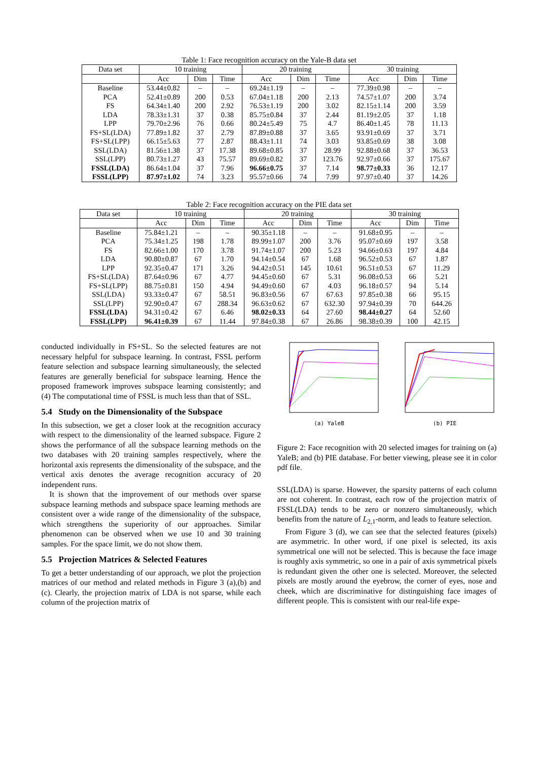Table 1: Face recognition accuracy on the Yale-B data set
| Data set | 10 training | | | 20 training | | | 30 training | | |
| --- | --- | --- | --- | --- | --- | --- | --- | --- | --- |
| | Acc | Dim | Time | Acc | Dim | Time | Acc | Dim | Time |
| Baseline | 53.44±0.82 | – | – | 69.24±1.19 | – | – | 77.39±0.98 | – | – |
| PCA | 52.41±0.89 | 200 | 0.53 | 67.04±1.18 | 200 | 2.13 | 74.57±1.07 | 200 | 3.74 |
| FS | 64.34±1.40 | 200 | 2.92 | 76.53±1.19 | 200 | 3.02 | 82.15±1.14 | 200 | 3.59 |
| LDA | 78.33±1.31 | 37 | 0.38 | 85.75±0.84 | 37 | 2.44 | 81.19±2.05 | 37 | 1.18 |
| LPP | 79.70±2.96 | 76 | 0.66 | 80.24±5.49 | 75 | 4.7 | 86.40±1.45 | 78 | 11.13 |
| FS+SL(LDA) | 77.89±1.82 | 37 | 2.79 | 87.89±0.88 | 37 | 3.65 | 93.91±0.69 | 37 | 3.71 |
| FS+SL(LPP) | 66.15±5.63 | 77 | 2.87 | 88.43±1.11 | 74 | 3.03 | 93.85±0.69 | 38 | 3.08 |
| SSL(LDA) | 81.56±1.38 | 37 | 17.38 | 89.68±0.85 | 37 | 28.99 | 92.88±0.68 | 37 | 36.53 |
| SSL(LPP) | 80.73±1.27 | 43 | 75.57 | 89.69±0.82 | 37 | 123.76 | 92.97±0.66 | 37 | 175.67 |
| FSSL(LDA) | 86.64±1.04 | 37 | 7.96 | 96.66±0.75 | 37 | 7.14 | 98.77±0.33 | 36 | 12.17 |
| FSSL(LPP) | 87.97±1.02 | 74 | 3.23 | 95.57±0.66 | 74 | 7.99 | 97.97±0.40 | 37 | 14.26 |
Table 2: Face recognition accuracy on the PIE data set
| Data set | 10 training | | | 20 training | | | 30 training | | |
| --- | --- | --- | --- | --- | --- | --- | --- | --- | --- |
| | Acc | Dim | Time | Acc | Dim | Time | Acc | Dim | Time |
| Baseline | 75.84±1.21 | – | – | 90.35±1.18 | – | – | 91.68±0.95 | – | – |
| PCA | 75.34±1.25 | 198 | 1.78 | 89.99±1.07 | 200 | 3.76 | 95.07±0.69 | 197 | 3.58 |
| FS | 82.66±1.00 | 170 | 3.78 | 91.74±1.07 | 200 | 5.23 | 94.66±0.63 | 197 | 4.84 |
| LDA | 90.80±0.87 | 67 | 1.70 | 94.14±0.54 | 67 | 1.68 | 96.52±0.53 | 67 | 1.87 |
| LPP | 92.35±0.47 | 171 | 3.26 | 94.42±0.51 | 145 | 10.61 | 96.51±0.53 | 67 | 11.29 |
| FS+SL(LDA) | 87.64±0.96 | 67 | 4.77 | 94.45±0.60 | 67 | 5.31 | 96.08±0.53 | 66 | 5.21 |
| FS+SL(LPP) | 88.75±0.81 | 150 | 4.94 | 94.49±0.60 | 67 | 4.03 | 96.18±0.57 | 94 | 5.14 |
| SSL(LDA) | 93.33±0.47 | 67 | 58.51 | 96.83±0.56 | 67 | 67.63 | 97.85±0.38 | 66 | 95.15 |
| SSL(LPP) | 92.90±0.47 | 67 | 288.34 | 96.63±0.62 | 67 | 632.30 | 97.94±0.39 | 70 | 644.26 |
| FSSL(LDA) | 94.31±0.42 | 67 | 6.46 | 98.02±0.33 | 64 | 27.60 | 98.44±0.27 | 64 | 52.60 |
| FSSL(LPP) | 96.41±0.39 | 67 | 11.44 | 97.84±0.38 | 67 | 26.86 | 98.38±0.39 | 100 | 42.15 |
conducted individually in FS+SL. So the selected features are not necessary helpful for subspace learning. In contrast, FSSL perform feature selection and subspace learning simultaneously, the selected features are generally beneficial for subspace learning. Hence the proposed framework improves subspace learning consistently; and (4) The computational time of FSSL is much less than that of SSL.
5.4 Study on the Dimensionality of the Subspace
In this subsection, we get a closer look at the recognition accuracy with respect to the dimensionality of the learned subspace. Figure 2 shows the performance of all the subspace learning methods on the two databases with 20 training samples respectively, where the horizontal axis represents the dimensionality of the subspace, and the vertical axis denotes the average recognition accuracy of 20 independent runs.
It is shown that the improvement of our methods over sparse subspace learning methods and subspace space learning methods are consistent over a wide range of the dimensionality of the subspace, which strengthens the superiority of our approaches. Similar phenomenon can be observed when we use 10 and 30 training samples. For the space limit, we do not show them.
5.5 Projection Matrices & Selected Features
To get a better understanding of our approach, we plot the projection matrices of our method and related methods in Figure 3 (a),(b) and (c). Clearly, the projection matrix of LDA is not sparse, while each column of the projection matrix of
(a) YaleB (b) PIE
Figure 2: Face recognition with 20 selected images for training on (a) YaleB; and (b) PIE database. For better viewing, please see it in color pdf file.
SSL(LDA) is sparse. However, the sparsity patterns of each column are not coherent. In contrast, each row of the projection matrix of FSSL(LDA) tends to be zero or nonzero simultaneously, which benefits from the nature of L<sub>2,1</sub>-norm, and leads to feature selection.
From Figure 3 (d), we can see that the selected features (pixels) are asymmetric. In other word, if one pixel is selected, its axis symmetrical one will not be selected. This is because the face image is roughly axis symmetric, so one in a pair of axis symmetrical pixels is redundant given the other one is selected. Moreover, the selected pixels are mostly around the eyebrow, the corner of eyes, nose and cheek, which are discriminative for distinguishing face images of different people. This is consistent with our real-life expe-